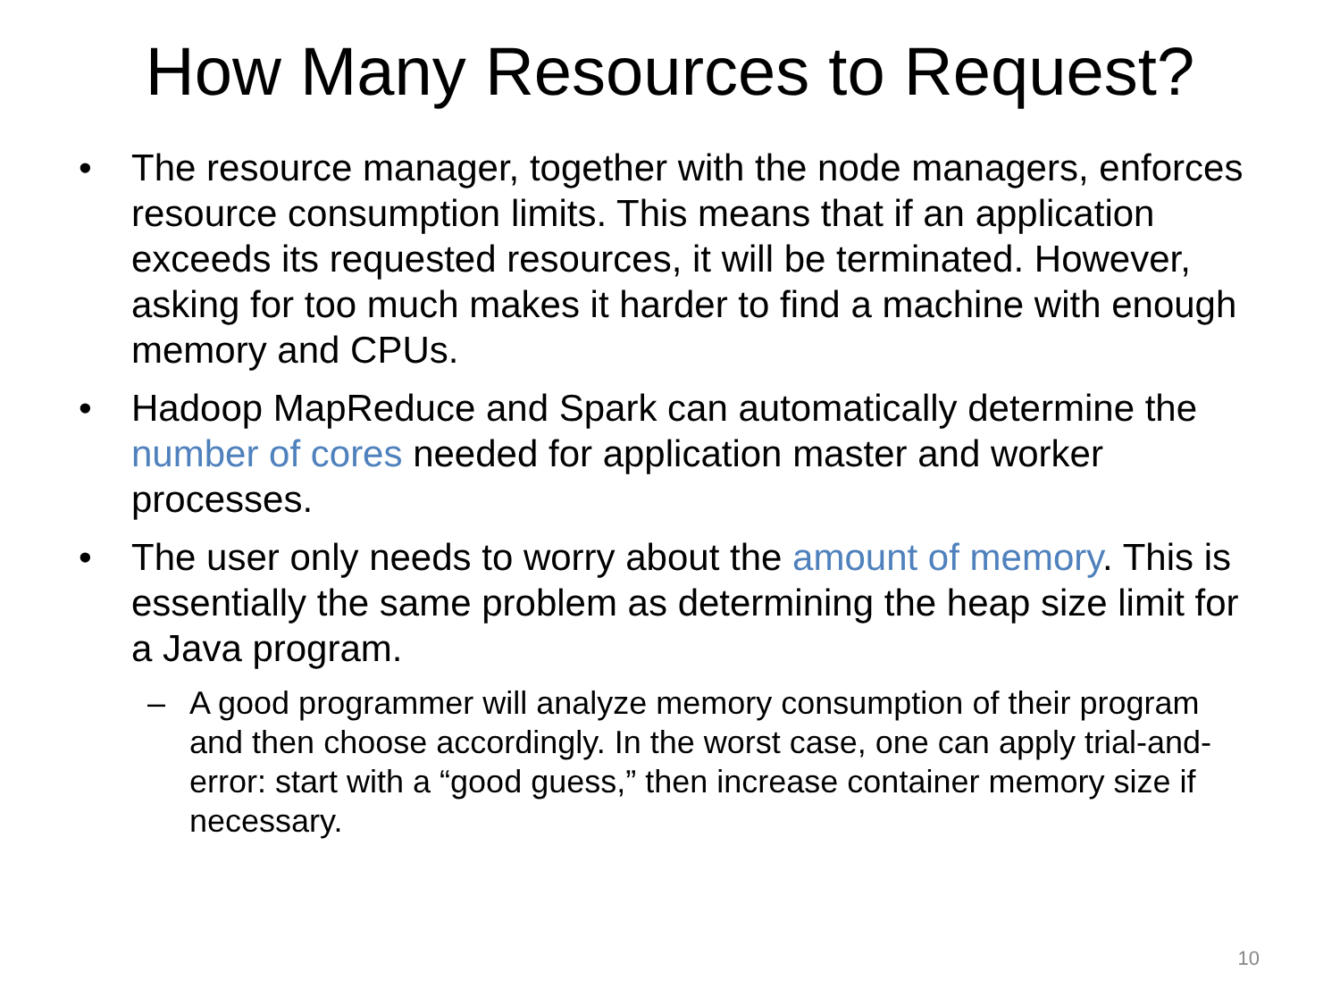How Many Resources to Request?
• The resource manager, together with the node managers, enforces resource consumption limits. This means that if an application exceeds its requested resources, it will be terminated. However, asking for too much makes it harder to find a machine with enough memory and CPUs.
• Hadoop MapReduce and Spark can automatically determine the number of cores needed for application master and worker processes.
• The user only needs to worry about the amount of memory. This is essentially the same problem as determining the heap size limit for a Java program.
– A good programmer will analyze memory consumption of their program and then choose accordingly. In the worst case, one can apply trial-and-error: start with a “good guess,” then increase container memory size if necessary.
10